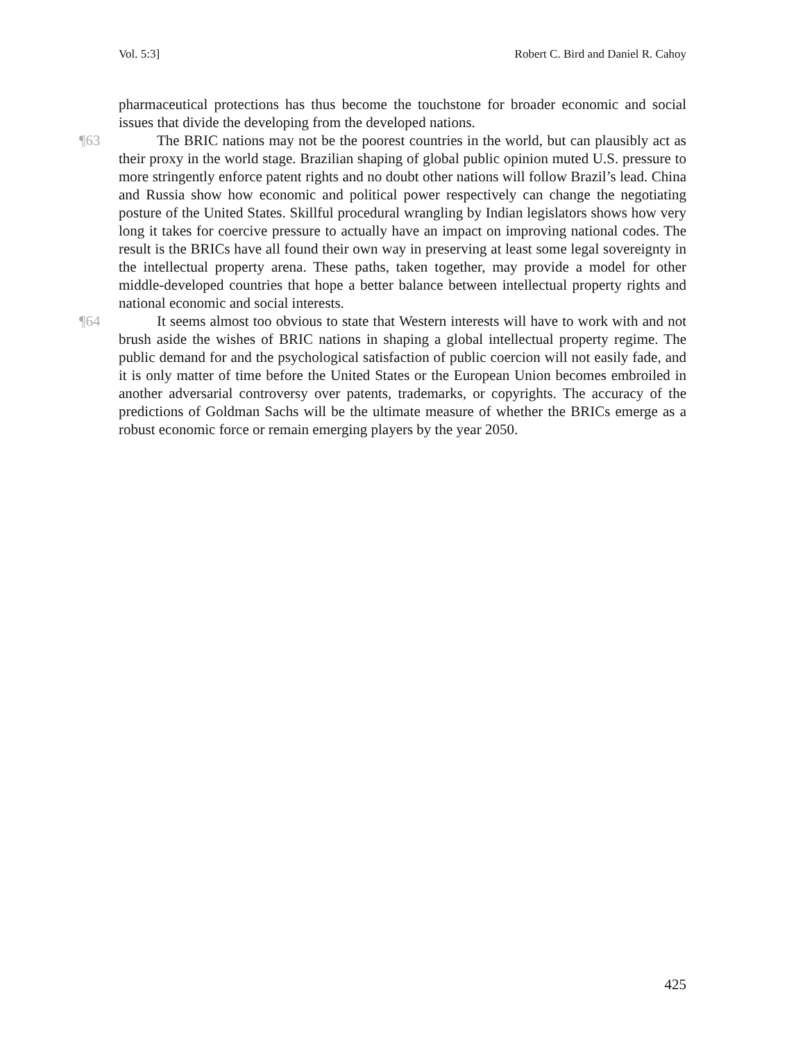Vol. 5:3] Robert C. Bird and Daniel R. Cahoy
pharmaceutical protections has thus become the touchstone for broader economic and social issues that divide the developing from the developed nations.
¶63 The BRIC nations may not be the poorest countries in the world, but can plausibly act as their proxy in the world stage. Brazilian shaping of global public opinion muted U.S. pressure to more stringently enforce patent rights and no doubt other nations will follow Brazil’s lead. China and Russia show how economic and political power respectively can change the negotiating posture of the United States. Skillful procedural wrangling by Indian legislators shows how very long it takes for coercive pressure to actually have an impact on improving national codes. The result is the BRICs have all found their own way in preserving at least some legal sovereignty in the intellectual property arena. These paths, taken together, may provide a model for other middle-developed countries that hope a better balance between intellectual property rights and national economic and social interests.
¶64 It seems almost too obvious to state that Western interests will have to work with and not brush aside the wishes of BRIC nations in shaping a global intellectual property regime. The public demand for and the psychological satisfaction of public coercion will not easily fade, and it is only matter of time before the United States or the European Union becomes embroiled in another adversarial controversy over patents, trademarks, or copyrights. The accuracy of the predictions of Goldman Sachs will be the ultimate measure of whether the BRICs emerge as a robust economic force or remain emerging players by the year 2050.
425